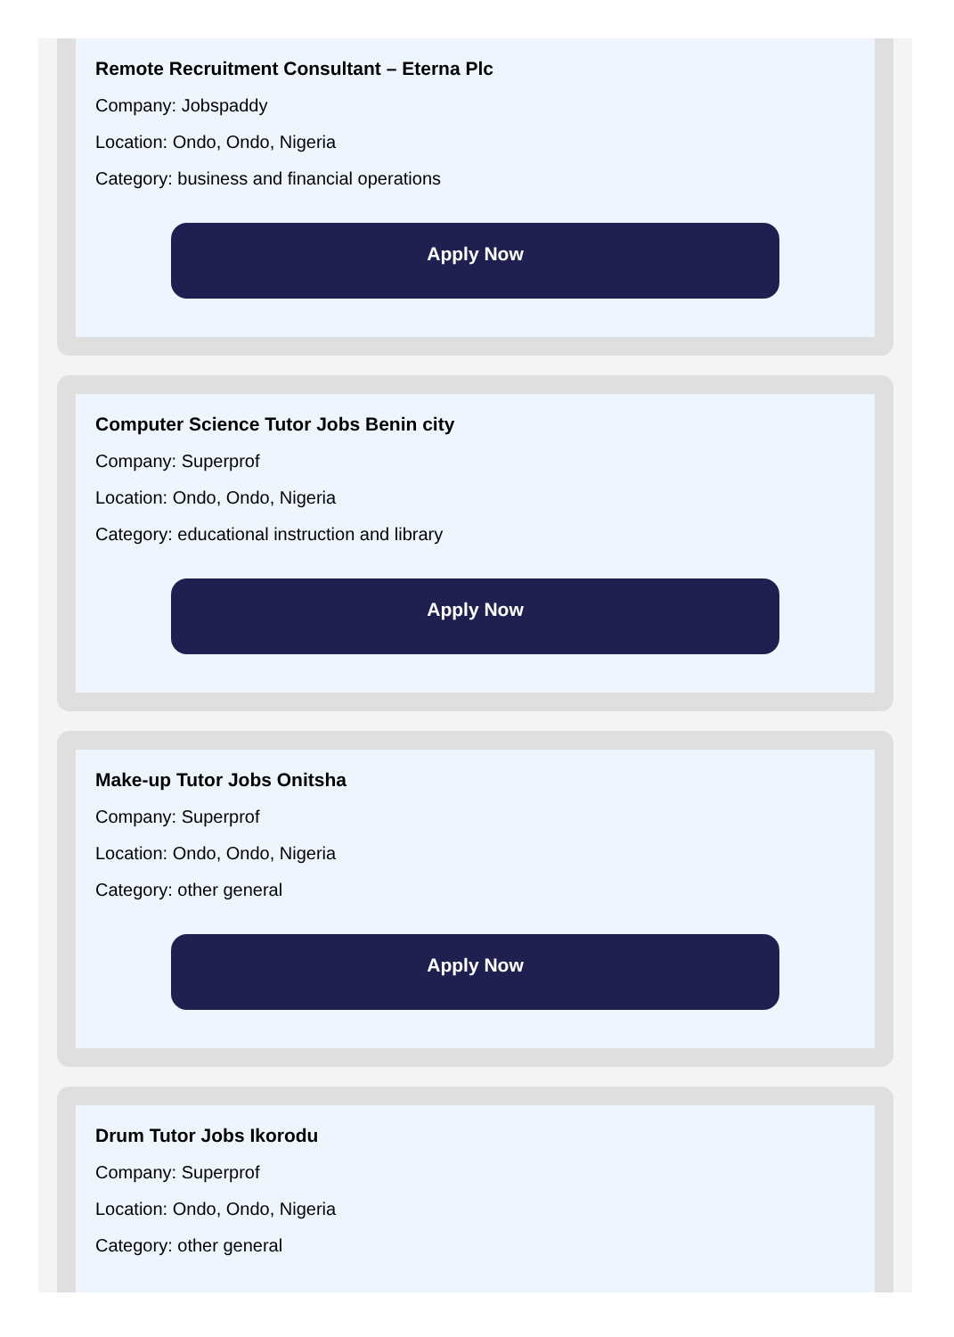Remote Recruitment Consultant – Eterna Plc
Company: Jobspaddy
Location: Ondo, Ondo, Nigeria
Category: business and financial operations
Apply Now
Computer Science Tutor Jobs Benin city
Company: Superprof
Location: Ondo, Ondo, Nigeria
Category: educational instruction and library
Apply Now
Make-up Tutor Jobs Onitsha
Company: Superprof
Location: Ondo, Ondo, Nigeria
Category: other general
Apply Now
Drum Tutor Jobs Ikorodu
Company: Superprof
Location: Ondo, Ondo, Nigeria
Category: other general